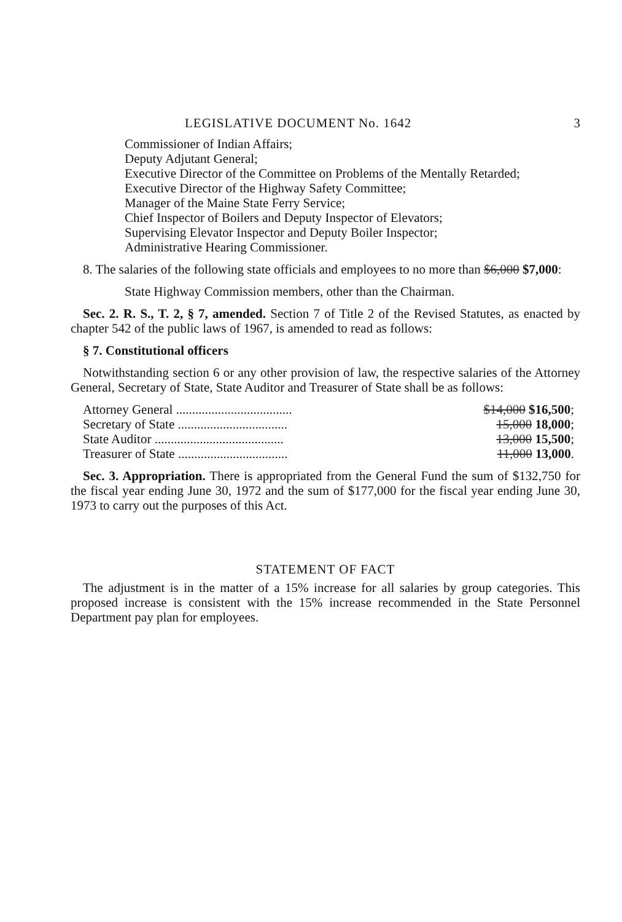LEGISLATIVE DOCUMENT No. 1642 3
Commissioner of Indian Affairs;
Deputy Adjutant General;
Executive Director of the Committee on Problems of the Mentally Retarded;
Executive Director of the Highway Safety Committee;
Manager of the Maine State Ferry Service;
Chief Inspector of Boilers and Deputy Inspector of Elevators;
Supervising Elevator Inspector and Deputy Boiler Inspector;
Administrative Hearing Commissioner.
8. The salaries of the following state officials and employees to no more than $6,000 $7,000:
State Highway Commission members, other than the Chairman.
Sec. 2. R. S., T. 2, § 7, amended. Section 7 of Title 2 of the Revised Statutes, as enacted by chapter 542 of the public laws of 1967, is amended to read as follows:
§ 7. Constitutional officers
Notwithstanding section 6 or any other provision of law, the respective salaries of the Attorney General, Secretary of State, State Auditor and Treasurer of State shall be as follows:
| Attorney General .................................... | $14,000 $16,500 ; |
| Secretary of State .................................. | 15,000 18,000 ; |
| State Auditor ........................................ | 13,000 15,500 ; |
| Treasurer of State .................................. | 11,000 13,000 . |
Sec. 3. Appropriation. There is appropriated from the General Fund the sum of $132,750 for the fiscal year ending June 30, 1972 and the sum of $177,000 for the fiscal year ending June 30, 1973 to carry out the purposes of this Act.
STATEMENT OF FACT
The adjustment is in the matter of a 15% increase for all salaries by group categories. This proposed increase is consistent with the 15% increase recommended in the State Personnel Department pay plan for employees.